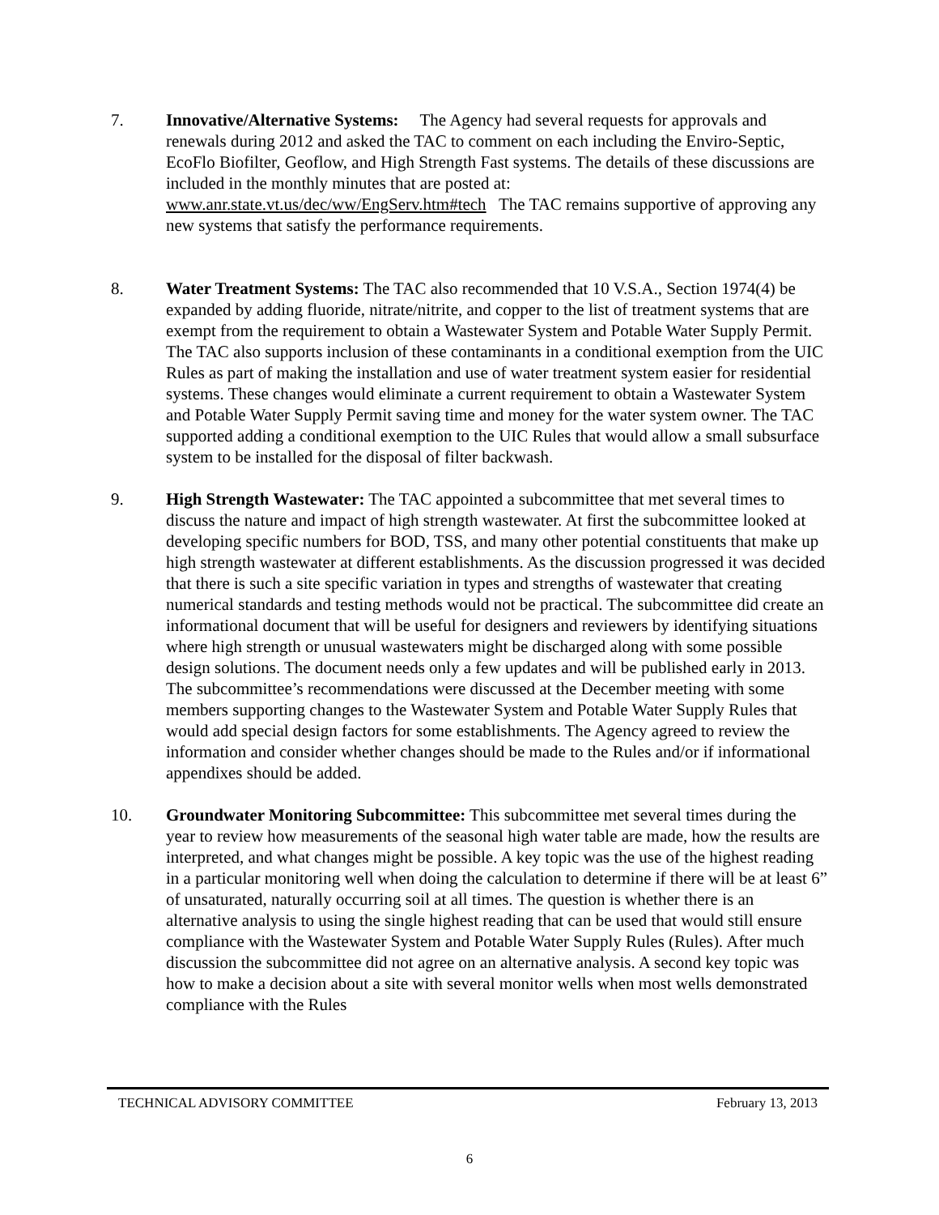7. Innovative/Alternative Systems: The Agency had several requests for approvals and renewals during 2012 and asked the TAC to comment on each including the Enviro-Septic, EcoFlo Biofilter, Geoflow, and High Strength Fast systems. The details of these discussions are included in the monthly minutes that are posted at: www.anr.state.vt.us/dec/ww/EngServ.htm#tech The TAC remains supportive of approving any new systems that satisfy the performance requirements.
8. Water Treatment Systems: The TAC also recommended that 10 V.S.A., Section 1974(4) be expanded by adding fluoride, nitrate/nitrite, and copper to the list of treatment systems that are exempt from the requirement to obtain a Wastewater System and Potable Water Supply Permit. The TAC also supports inclusion of these contaminants in a conditional exemption from the UIC Rules as part of making the installation and use of water treatment system easier for residential systems. These changes would eliminate a current requirement to obtain a Wastewater System and Potable Water Supply Permit saving time and money for the water system owner. The TAC supported adding a conditional exemption to the UIC Rules that would allow a small subsurface system to be installed for the disposal of filter backwash.
9. High Strength Wastewater: The TAC appointed a subcommittee that met several times to discuss the nature and impact of high strength wastewater. At first the subcommittee looked at developing specific numbers for BOD, TSS, and many other potential constituents that make up high strength wastewater at different establishments. As the discussion progressed it was decided that there is such a site specific variation in types and strengths of wastewater that creating numerical standards and testing methods would not be practical. The subcommittee did create an informational document that will be useful for designers and reviewers by identifying situations where high strength or unusual wastewaters might be discharged along with some possible design solutions. The document needs only a few updates and will be published early in 2013. The subcommittee’s recommendations were discussed at the December meeting with some members supporting changes to the Wastewater System and Potable Water Supply Rules that would add special design factors for some establishments. The Agency agreed to review the information and consider whether changes should be made to the Rules and/or if informational appendixes should be added.
10. Groundwater Monitoring Subcommittee: This subcommittee met several times during the year to review how measurements of the seasonal high water table are made, how the results are interpreted, and what changes might be possible. A key topic was the use of the highest reading in a particular monitoring well when doing the calculation to determine if there will be at least 6” of unsaturated, naturally occurring soil at all times. The question is whether there is an alternative analysis to using the single highest reading that can be used that would still ensure compliance with the Wastewater System and Potable Water Supply Rules (Rules). After much discussion the subcommittee did not agree on an alternative analysis. A second key topic was how to make a decision about a site with several monitor wells when most wells demonstrated compliance with the Rules
TECHNICAL ADVISORY COMMITTEE February 13, 2013
6